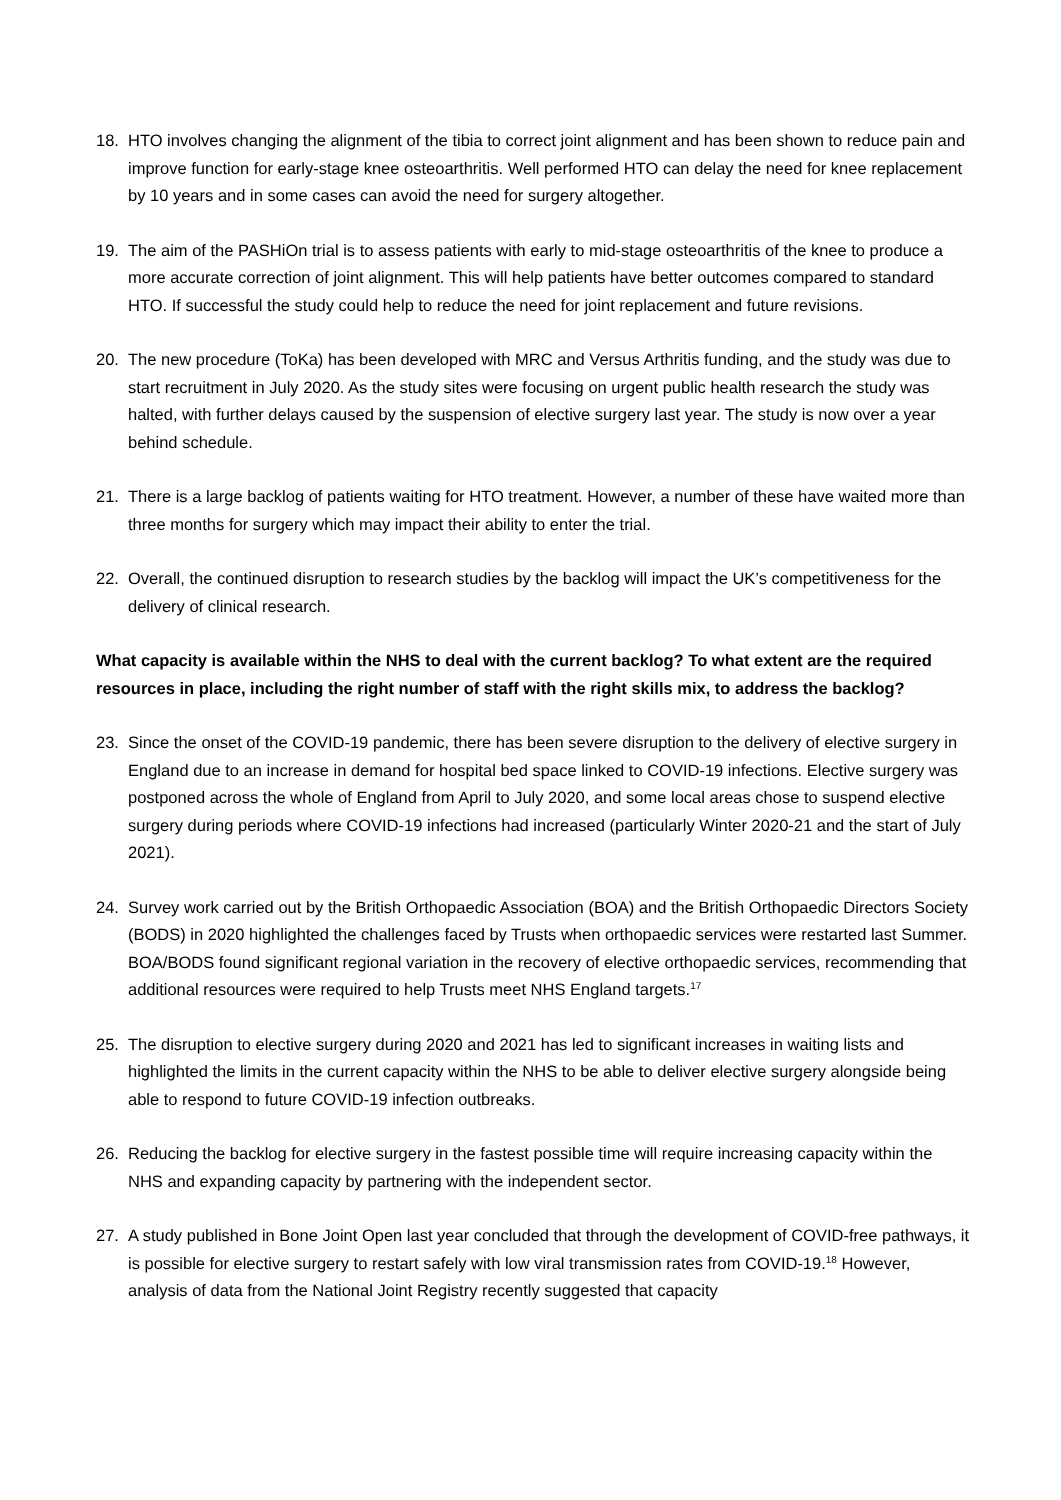18. HTO involves changing the alignment of the tibia to correct joint alignment and has been shown to reduce pain and improve function for early-stage knee osteoarthritis. Well performed HTO can delay the need for knee replacement by 10 years and in some cases can avoid the need for surgery altogether.
19. The aim of the PASHiOn trial is to assess patients with early to mid-stage osteoarthritis of the knee to produce a more accurate correction of joint alignment. This will help patients have better outcomes compared to standard HTO. If successful the study could help to reduce the need for joint replacement and future revisions.
20. The new procedure (ToKa) has been developed with MRC and Versus Arthritis funding, and the study was due to start recruitment in July 2020. As the study sites were focusing on urgent public health research the study was halted, with further delays caused by the suspension of elective surgery last year. The study is now over a year behind schedule.
21. There is a large backlog of patients waiting for HTO treatment. However, a number of these have waited more than three months for surgery which may impact their ability to enter the trial.
22. Overall, the continued disruption to research studies by the backlog will impact the UK’s competitiveness for the delivery of clinical research.
What capacity is available within the NHS to deal with the current backlog? To what extent are the required resources in place, including the right number of staff with the right skills mix, to address the backlog?
23. Since the onset of the COVID-19 pandemic, there has been severe disruption to the delivery of elective surgery in England due to an increase in demand for hospital bed space linked to COVID-19 infections. Elective surgery was postponed across the whole of England from April to July 2020, and some local areas chose to suspend elective surgery during periods where COVID-19 infections had increased (particularly Winter 2020-21 and the start of July 2021).
24. Survey work carried out by the British Orthopaedic Association (BOA) and the British Orthopaedic Directors Society (BODS) in 2020 highlighted the challenges faced by Trusts when orthopaedic services were restarted last Summer. BOA/BODS found significant regional variation in the recovery of elective orthopaedic services, recommending that additional resources were required to help Trusts meet NHS England targets.<sup>17</sup>
25. The disruption to elective surgery during 2020 and 2021 has led to significant increases in waiting lists and highlighted the limits in the current capacity within the NHS to be able to deliver elective surgery alongside being able to respond to future COVID-19 infection outbreaks.
26. Reducing the backlog for elective surgery in the fastest possible time will require increasing capacity within the NHS and expanding capacity by partnering with the independent sector.
27. A study published in Bone Joint Open last year concluded that through the development of COVID-free pathways, it is possible for elective surgery to restart safely with low viral transmission rates from COVID-19.<sup>18</sup> However, analysis of data from the National Joint Registry recently suggested that capacity